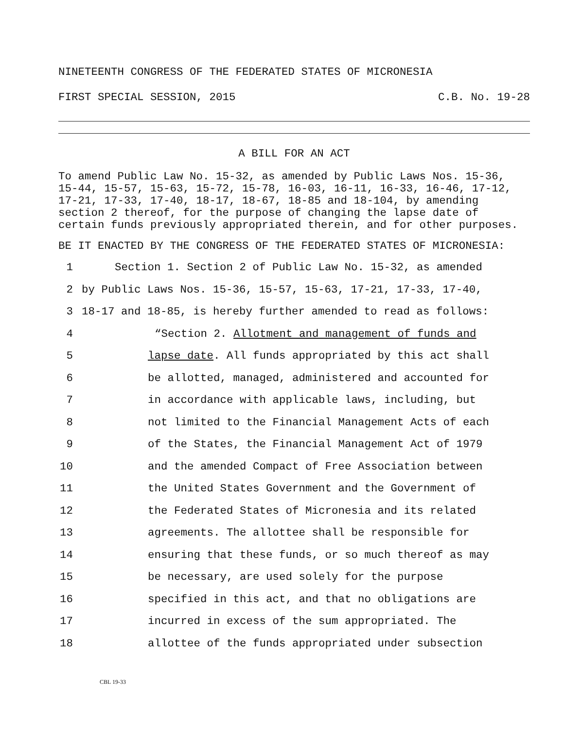NINETEENTH CONGRESS OF THE FEDERATED STATES OF MICRONESIA
FIRST SPECIAL SESSION, 2015 C.B. No. 19-28
A BILL FOR AN ACT
To amend Public Law No. 15-32, as amended by Public Laws Nos. 15-36, 15-44, 15-57, 15-63, 15-72, 15-78, 16-03, 16-11, 16-33, 16-46, 17-12, 17-21, 17-33, 17-40, 18-17, 18-67, 18-85 and 18-104, by amending section 2 thereof, for the purpose of changing the lapse date of certain funds previously appropriated therein, and for other purposes.
BE IT ENACTED BY THE CONGRESS OF THE FEDERATED STATES OF MICRONESIA:
1 Section 1. Section 2 of Public Law No. 15-32, as amended
2 by Public Laws Nos. 15-36, 15-57, 15-63, 17-21, 17-33, 17-40,
3 18-17 and 18-85, is hereby further amended to read as follows:
4 “Section 2. Allotment and management of funds and
5 lapse date. All funds appropriated by this act shall
6 be allotted, managed, administered and accounted for
7 in accordance with applicable laws, including, but
8 not limited to the Financial Management Acts of each
9 of the States, the Financial Management Act of 1979
10 and the amended Compact of Free Association between
11 the United States Government and the Government of
12 the Federated States of Micronesia and its related
13 agreements. The allottee shall be responsible for
14 ensuring that these funds, or so much thereof as may
15 be necessary, are used solely for the purpose
16 specified in this act, and that no obligations are
17 incurred in excess of the sum appropriated. The
18 allottee of the funds appropriated under subsection
CBL 19-33